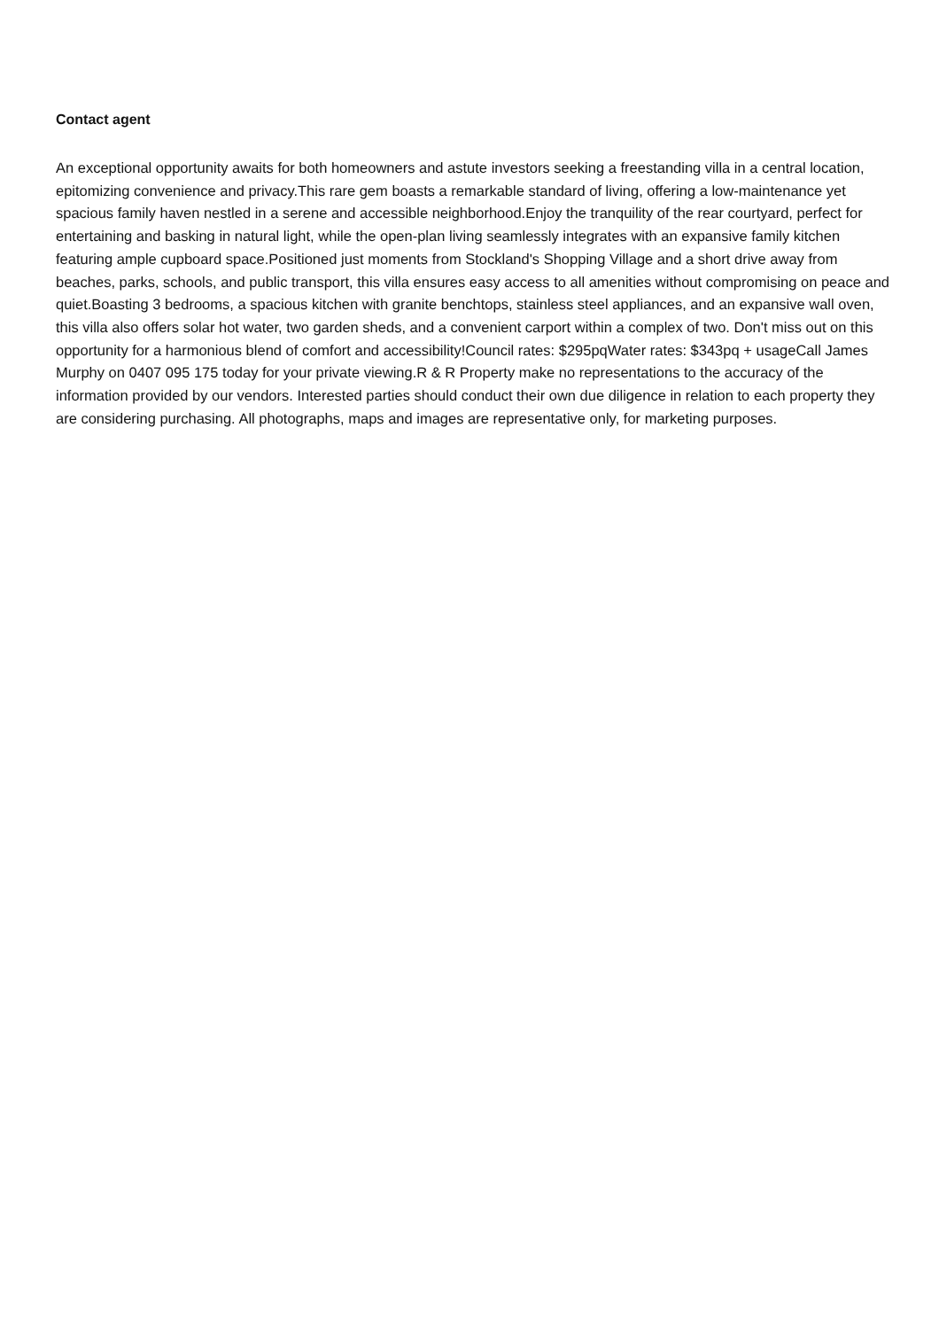Contact agent
An exceptional opportunity awaits for both homeowners and astute investors seeking a freestanding villa in a central location, epitomizing convenience and privacy.This rare gem boasts a remarkable standard of living, offering a low-maintenance yet spacious family haven nestled in a serene and accessible neighborhood.Enjoy the tranquility of the rear courtyard, perfect for entertaining and basking in natural light, while the open-plan living seamlessly integrates with an expansive family kitchen featuring ample cupboard space.Positioned just moments from Stockland's Shopping Village and a short drive away from beaches, parks, schools, and public transport, this villa ensures easy access to all amenities without compromising on peace and quiet.Boasting 3 bedrooms, a spacious kitchen with granite benchtops, stainless steel appliances, and an expansive wall oven, this villa also offers solar hot water, two garden sheds, and a convenient carport within a complex of two. Don't miss out on this opportunity for a harmonious blend of comfort and accessibility!Council rates: $295pqWater rates: $343pq + usageCall James Murphy on 0407 095 175 today for your private viewing.R & R Property make no representations to the accuracy of the information provided by our vendors. Interested parties should conduct their own due diligence in relation to each property they are considering purchasing. All photographs, maps and images are representative only, for marketing purposes.